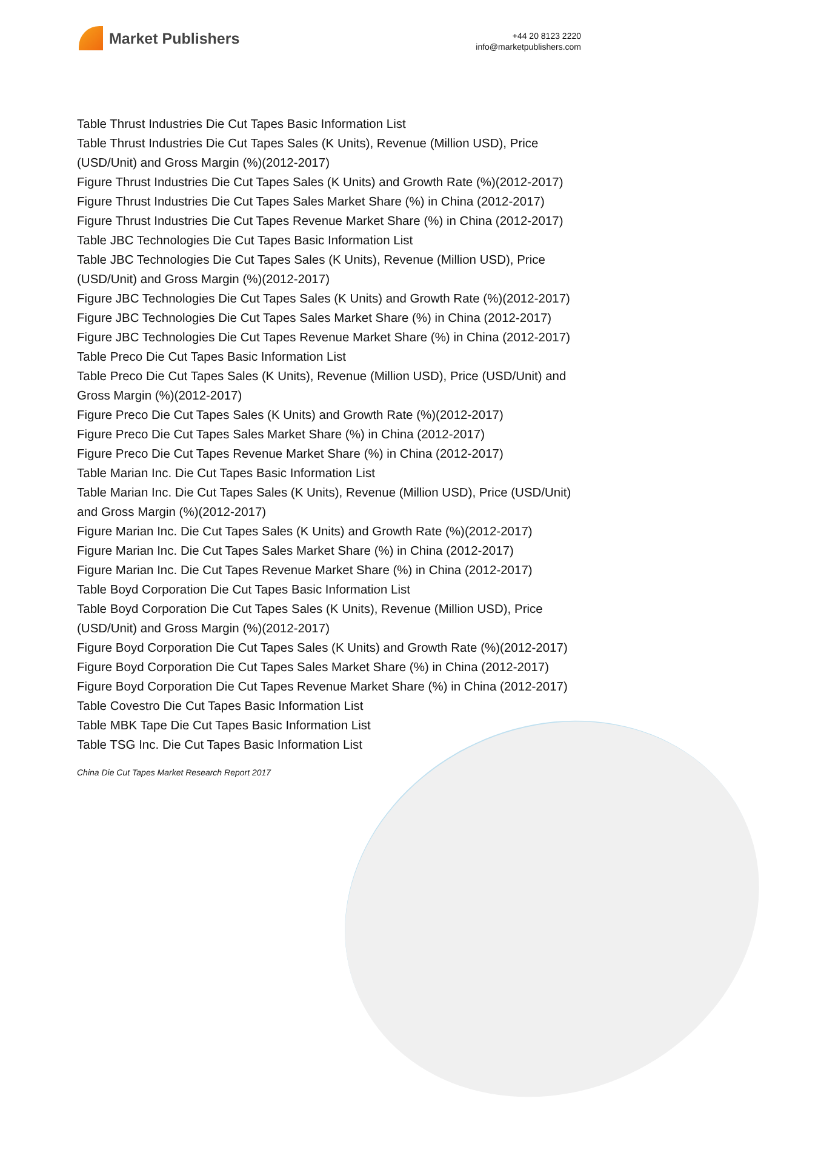Market Publishers
+44 20 8123 2220
info@marketpublishers.com
Table Thrust Industries Die Cut Tapes Basic Information List
Table Thrust Industries Die Cut Tapes Sales (K Units), Revenue (Million USD), Price (USD/Unit) and Gross Margin (%)(2012-2017)
Figure Thrust Industries Die Cut Tapes Sales (K Units) and Growth Rate (%)(2012-2017)
Figure Thrust Industries Die Cut Tapes Sales Market Share (%) in China (2012-2017)
Figure Thrust Industries Die Cut Tapes Revenue Market Share (%) in China (2012-2017)
Table JBC Technologies Die Cut Tapes Basic Information List
Table JBC Technologies Die Cut Tapes Sales (K Units), Revenue (Million USD), Price (USD/Unit) and Gross Margin (%)(2012-2017)
Figure JBC Technologies Die Cut Tapes Sales (K Units) and Growth Rate (%)(2012-2017)
Figure JBC Technologies Die Cut Tapes Sales Market Share (%) in China (2012-2017)
Figure JBC Technologies Die Cut Tapes Revenue Market Share (%) in China (2012-2017)
Table Preco Die Cut Tapes Basic Information List
Table Preco Die Cut Tapes Sales (K Units), Revenue (Million USD), Price (USD/Unit) and Gross Margin (%)(2012-2017)
Figure Preco Die Cut Tapes Sales (K Units) and Growth Rate (%)(2012-2017)
Figure Preco Die Cut Tapes Sales Market Share (%) in China (2012-2017)
Figure Preco Die Cut Tapes Revenue Market Share (%) in China (2012-2017)
Table Marian Inc. Die Cut Tapes Basic Information List
Table Marian Inc. Die Cut Tapes Sales (K Units), Revenue (Million USD), Price (USD/Unit) and Gross Margin (%)(2012-2017)
Figure Marian Inc. Die Cut Tapes Sales (K Units) and Growth Rate (%)(2012-2017)
Figure Marian Inc. Die Cut Tapes Sales Market Share (%) in China (2012-2017)
Figure Marian Inc. Die Cut Tapes Revenue Market Share (%) in China (2012-2017)
Table Boyd Corporation Die Cut Tapes Basic Information List
Table Boyd Corporation Die Cut Tapes Sales (K Units), Revenue (Million USD), Price (USD/Unit) and Gross Margin (%)(2012-2017)
Figure Boyd Corporation Die Cut Tapes Sales (K Units) and Growth Rate (%)(2012-2017)
Figure Boyd Corporation Die Cut Tapes Sales Market Share (%) in China (2012-2017)
Figure Boyd Corporation Die Cut Tapes Revenue Market Share (%) in China (2012-2017)
Table Covestro Die Cut Tapes Basic Information List
Table MBK Tape Die Cut Tapes Basic Information List
Table TSG Inc. Die Cut Tapes Basic Information List
China Die Cut Tapes Market Research Report 2017